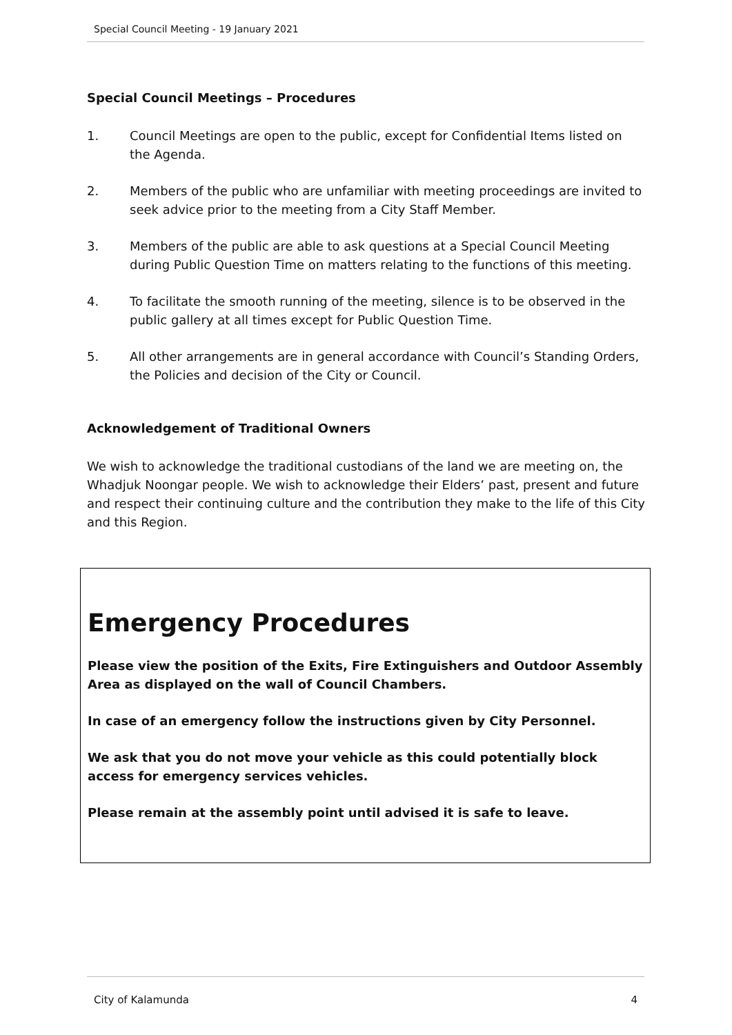Special Council Meeting - 19 January 2021
Special Council Meetings – Procedures
1. Council Meetings are open to the public, except for Confidential Items listed on the Agenda.
2. Members of the public who are unfamiliar with meeting proceedings are invited to seek advice prior to the meeting from a City Staff Member.
3. Members of the public are able to ask questions at a Special Council Meeting during Public Question Time on matters relating to the functions of this meeting.
4. To facilitate the smooth running of the meeting, silence is to be observed in the public gallery at all times except for Public Question Time.
5. All other arrangements are in general accordance with Council’s Standing Orders, the Policies and decision of the City or Council.
Acknowledgement of Traditional Owners
We wish to acknowledge the traditional custodians of the land we are meeting on, the Whadjuk Noongar people. We wish to acknowledge their Elders’ past, present and future and respect their continuing culture and the contribution they make to the life of this City and this Region.
Emergency Procedures
Please view the position of the Exits, Fire Extinguishers and Outdoor Assembly Area as displayed on the wall of Council Chambers.
In case of an emergency follow the instructions given by City Personnel.
We ask that you do not move your vehicle as this could potentially block access for emergency services vehicles.
Please remain at the assembly point until advised it is safe to leave.
City of Kalamunda 4